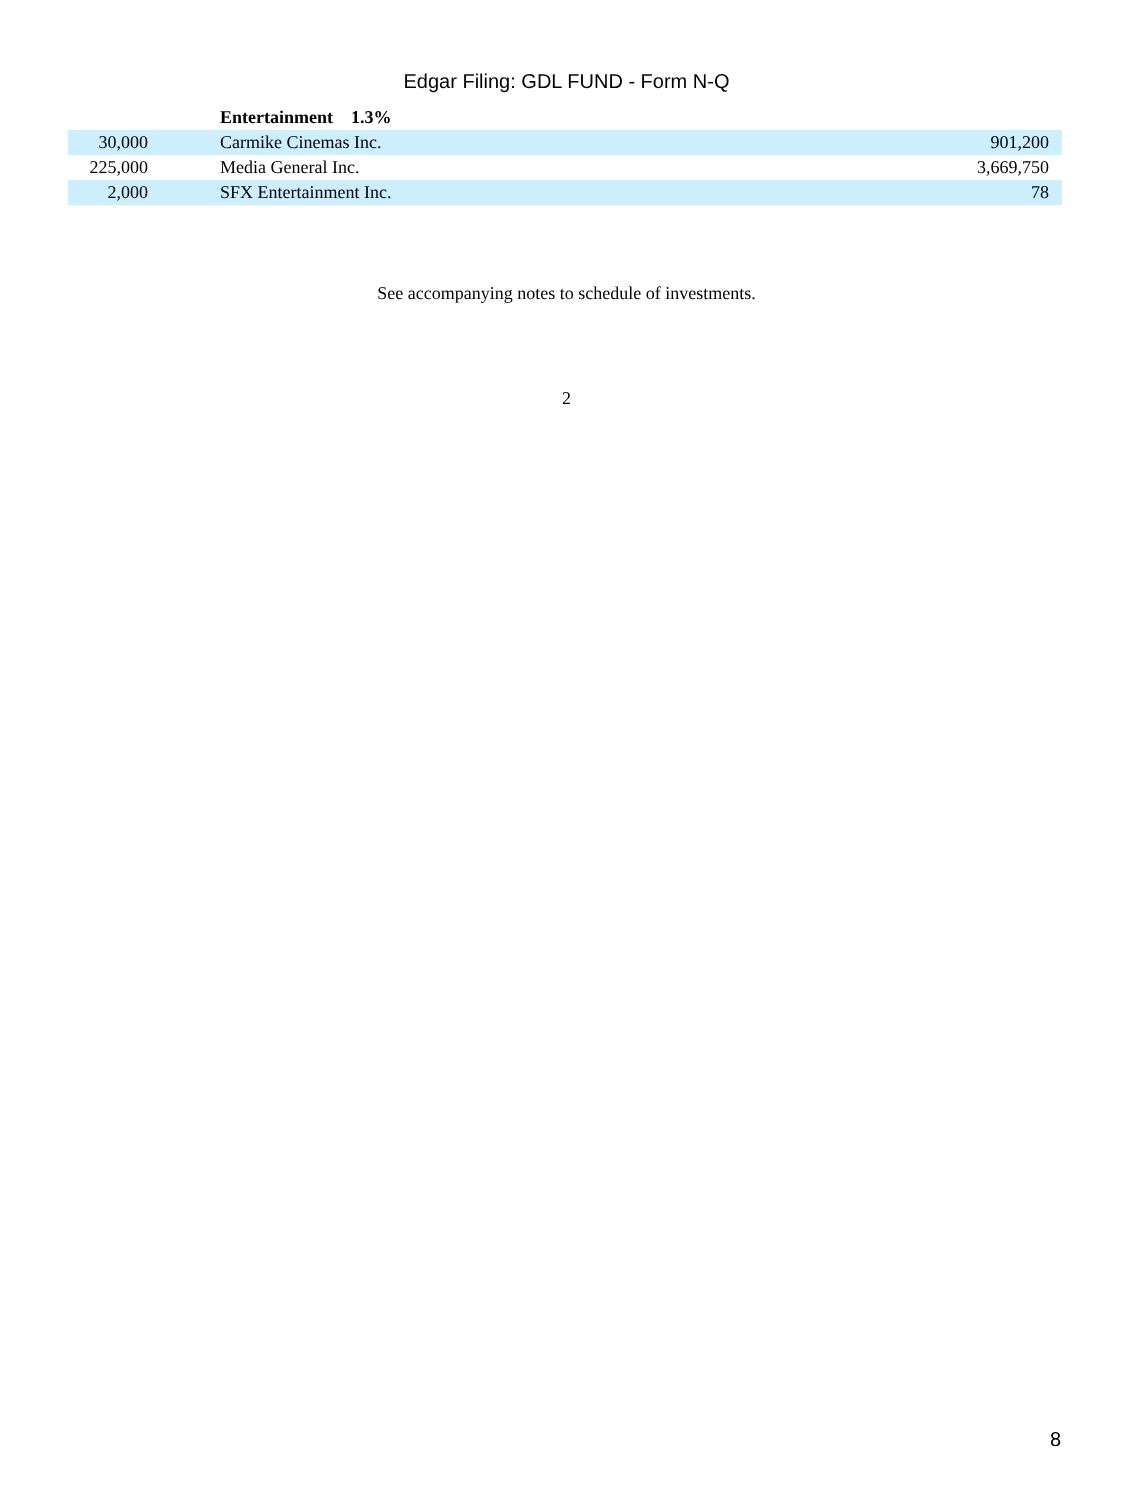Edgar Filing: GDL FUND - Form N-Q
| | Entertainment 1.3% | |
| 30,000 | Carmike Cinemas Inc. | 901,200 |
| 225,000 | Media General Inc. | 3,669,750 |
| 2,000 | SFX Entertainment Inc. | 78 |
See accompanying notes to schedule of investments.
2
8